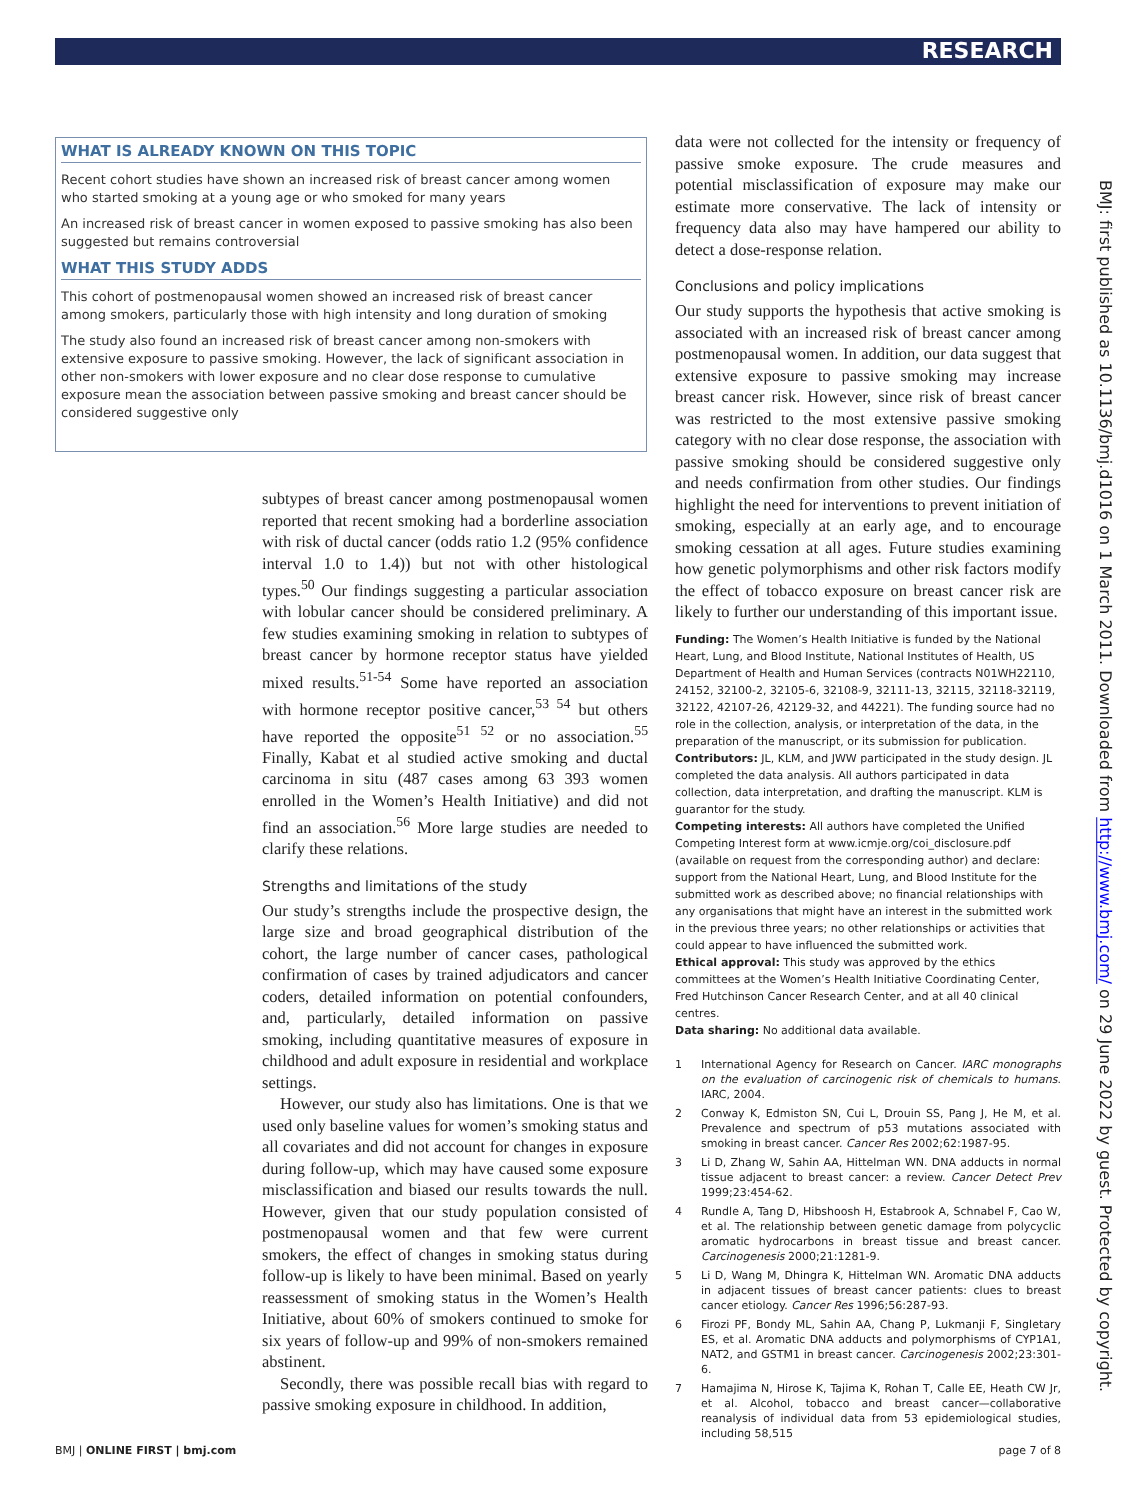RESEARCH
WHAT IS ALREADY KNOWN ON THIS TOPIC
Recent cohort studies have shown an increased risk of breast cancer among women who started smoking at a young age or who smoked for many years
An increased risk of breast cancer in women exposed to passive smoking has also been suggested but remains controversial
WHAT THIS STUDY ADDS
This cohort of postmenopausal women showed an increased risk of breast cancer among smokers, particularly those with high intensity and long duration of smoking
The study also found an increased risk of breast cancer among non-smokers with extensive exposure to passive smoking. However, the lack of significant association in other non-smokers with lower exposure and no clear dose response to cumulative exposure mean the association between passive smoking and breast cancer should be considered suggestive only
subtypes of breast cancer among postmenopausal women reported that recent smoking had a borderline association with risk of ductal cancer (odds ratio 1.2 (95% confidence interval 1.0 to 1.4)) but not with other histological types.<sup>50</sup> Our findings suggesting a particular association with lobular cancer should be considered preliminary. A few studies examining smoking in relation to subtypes of breast cancer by hormone receptor status have yielded mixed results.<sup>51-54</sup> Some have reported an association with hormone receptor positive cancer,<sup>53 54</sup> but others have reported the opposite<sup>51 52</sup> or no association.<sup>55</sup> Finally, Kabat et al studied active smoking and ductal carcinoma in situ (487 cases among 63 393 women enrolled in the Women’s Health Initiative) and did not find an association.<sup>56</sup> More large studies are needed to clarify these relations.
Strengths and limitations of the study
Our study’s strengths include the prospective design, the large size and broad geographical distribution of the cohort, the large number of cancer cases, pathological confirmation of cases by trained adjudicators and cancer coders, detailed information on potential confounders, and, particularly, detailed information on passive smoking, including quantitative measures of exposure in childhood and adult exposure in residential and workplace settings.
However, our study also has limitations. One is that we used only baseline values for women’s smoking status and all covariates and did not account for changes in exposure during follow-up, which may have caused some exposure misclassification and biased our results towards the null. However, given that our study population consisted of postmenopausal women and that few were current smokers, the effect of changes in smoking status during follow-up is likely to have been minimal. Based on yearly reassessment of smoking status in the Women’s Health Initiative, about 60% of smokers continued to smoke for six years of follow-up and 99% of non-smokers remained abstinent.
Secondly, there was possible recall bias with regard to passive smoking exposure in childhood. In addition,
data were not collected for the intensity or frequency of passive smoke exposure. The crude measures and potential misclassification of exposure may make our estimate more conservative. The lack of intensity or frequency data also may have hampered our ability to detect a dose-response relation.
Conclusions and policy implications
Our study supports the hypothesis that active smoking is associated with an increased risk of breast cancer among postmenopausal women. In addition, our data suggest that extensive exposure to passive smoking may increase breast cancer risk. However, since risk of breast cancer was restricted to the most extensive passive smoking category with no clear dose response, the association with passive smoking should be considered suggestive only and needs confirmation from other studies. Our findings highlight the need for interventions to prevent initiation of smoking, especially at an early age, and to encourage smoking cessation at all ages. Future studies examining how genetic polymorphisms and other risk factors modify the effect of tobacco exposure on breast cancer risk are likely to further our understanding of this important issue.
Funding: The Women’s Health Initiative is funded by the National Heart, Lung, and Blood Institute, National Institutes of Health, US Department of Health and Human Services (contracts N01WH22110, 24152, 32100-2, 32105-6, 32108-9, 32111-13, 32115, 32118-32119, 32122, 42107-26, 42129-32, and 44221). The funding source had no role in the collection, analysis, or interpretation of the data, in the preparation of the manuscript, or its submission for publication.
Contributors: JL, KLM, and JWW participated in the study design. JL completed the data analysis. All authors participated in data collection, data interpretation, and drafting the manuscript. KLM is guarantor for the study.
Competing interests: All authors have completed the Unified Competing Interest form at www.icmje.org/coi_disclosure.pdf (available on request from the corresponding author) and declare: support from the National Heart, Lung, and Blood Institute for the submitted work as described above; no financial relationships with any organisations that might have an interest in the submitted work in the previous three years; no other relationships or activities that could appear to have influenced the submitted work.
Ethical approval: This study was approved by the ethics committees at the Women’s Health Initiative Coordinating Center, Fred Hutchinson Cancer Research Center, and at all 40 clinical centres.
Data sharing: No additional data available.
1 International Agency for Research on Cancer. IARC monographs on the evaluation of carcinogenic risk of chemicals to humans. IARC, 2004.
2 Conway K, Edmiston SN, Cui L, Drouin SS, Pang J, He M, et al. Prevalence and spectrum of p53 mutations associated with smoking in breast cancer. Cancer Res 2002;62:1987-95.
3 Li D, Zhang W, Sahin AA, Hittelman WN. DNA adducts in normal tissue adjacent to breast cancer: a review. Cancer Detect Prev 1999;23:454-62.
4 Rundle A, Tang D, Hibshoosh H, Estabrook A, Schnabel F, Cao W, et al. The relationship between genetic damage from polycyclic aromatic hydrocarbons in breast tissue and breast cancer. Carcinogenesis 2000;21:1281-9.
5 Li D, Wang M, Dhingra K, Hittelman WN. Aromatic DNA adducts in adjacent tissues of breast cancer patients: clues to breast cancer etiology. Cancer Res 1996;56:287-93.
6 Firozi PF, Bondy ML, Sahin AA, Chang P, Lukmanji F, Singletary ES, et al. Aromatic DNA adducts and polymorphisms of CYP1A1, NAT2, and GSTM1 in breast cancer. Carcinogenesis 2002;23:301-6.
7 Hamajima N, Hirose K, Tajima K, Rohan T, Calle EE, Heath CW Jr, et al. Alcohol, tobacco and breast cancer—collaborative reanalysis of individual data from 53 epidemiological studies, including 58,515
BMJ: first published as 10.1136/bmj.d1016 on 1 March 2011. Downloaded from http://www.bmj.com/ on 29 June 2022 by guest. Protected by copyright.
BMJ | ONLINE FIRST | bmj.com page 7 of 8